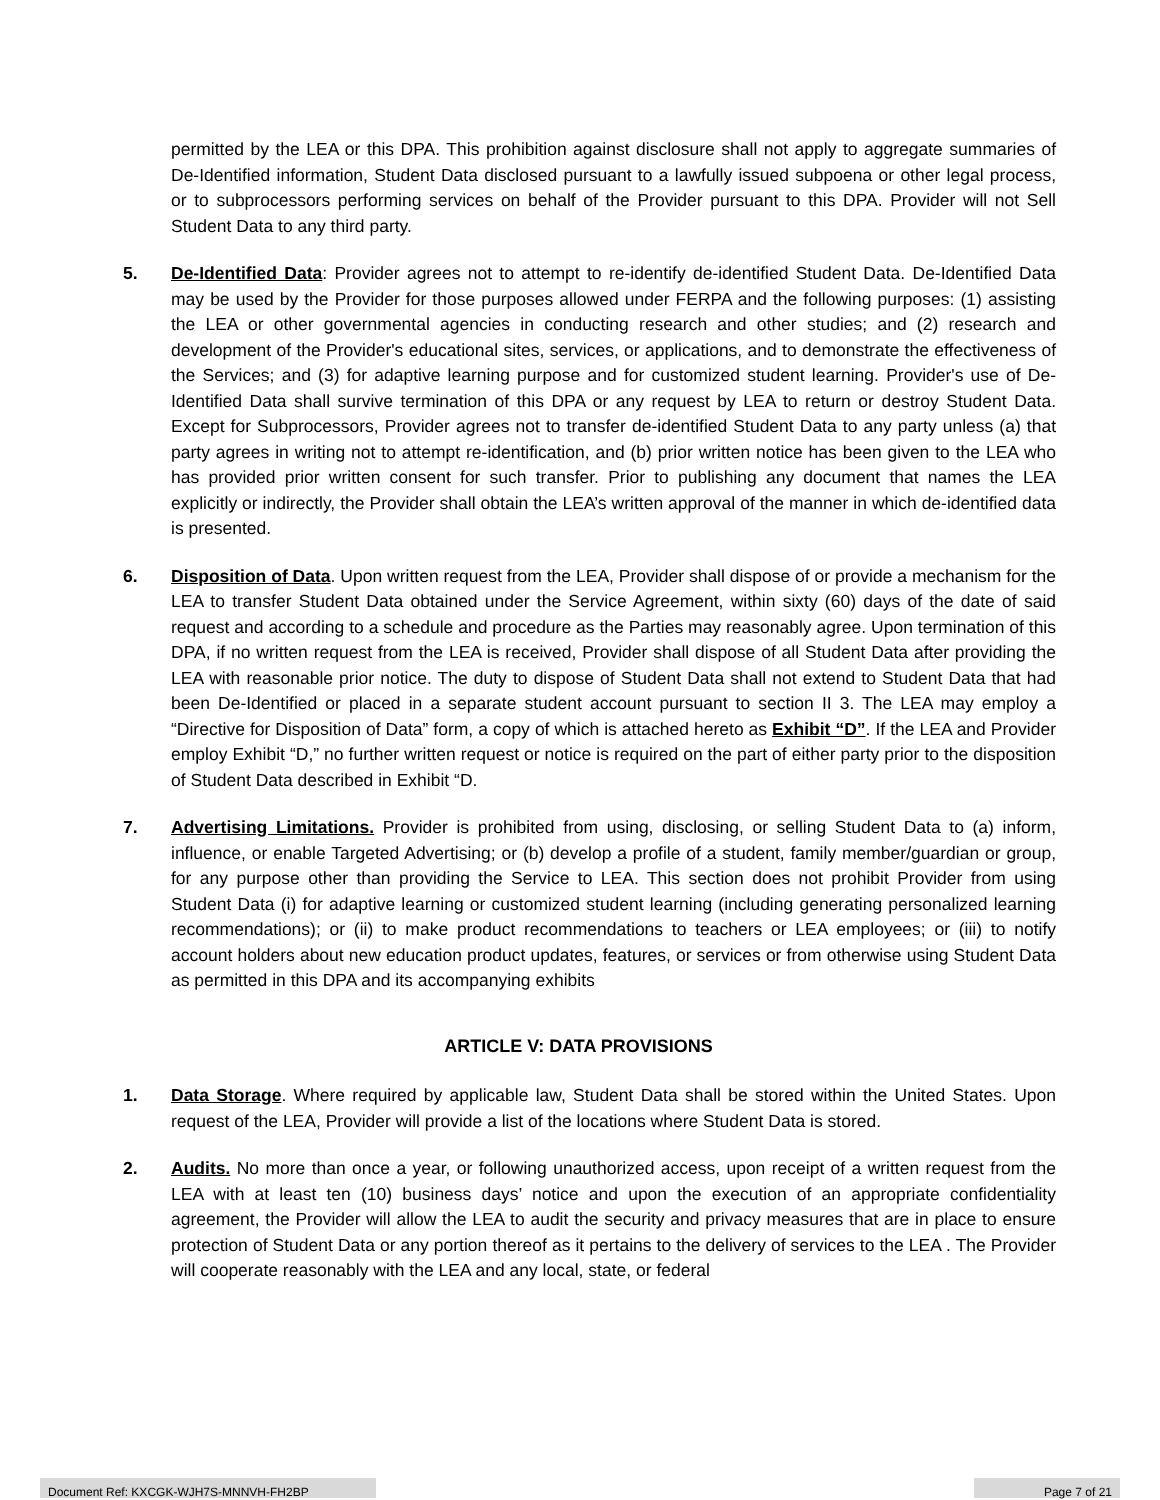permitted by the LEA or this DPA. This prohibition against disclosure shall not apply to aggregate summaries of De-Identified information, Student Data disclosed pursuant to a lawfully issued subpoena or other legal process, or to subprocessors performing services on behalf of the Provider pursuant to this DPA. Provider will not Sell Student Data to any third party.
5. De-Identified Data: Provider agrees not to attempt to re-identify de-identified Student Data. De-Identified Data may be used by the Provider for those purposes allowed under FERPA and the following purposes: (1) assisting the LEA or other governmental agencies in conducting research and other studies; and (2) research and development of the Provider's educational sites, services, or applications, and to demonstrate the effectiveness of the Services; and (3) for adaptive learning purpose and for customized student learning. Provider's use of De-Identified Data shall survive termination of this DPA or any request by LEA to return or destroy Student Data. Except for Subprocessors, Provider agrees not to transfer de-identified Student Data to any party unless (a) that party agrees in writing not to attempt re-identification, and (b) prior written notice has been given to the LEA who has provided prior written consent for such transfer. Prior to publishing any document that names the LEA explicitly or indirectly, the Provider shall obtain the LEA’s written approval of the manner in which de-identified data is presented.
6. Disposition of Data. Upon written request from the LEA, Provider shall dispose of or provide a mechanism for the LEA to transfer Student Data obtained under the Service Agreement, within sixty (60) days of the date of said request and according to a schedule and procedure as the Parties may reasonably agree. Upon termination of this DPA, if no written request from the LEA is received, Provider shall dispose of all Student Data after providing the LEA with reasonable prior notice. The duty to dispose of Student Data shall not extend to Student Data that had been De-Identified or placed in a separate student account pursuant to section II 3. The LEA may employ a “Directive for Disposition of Data” form, a copy of which is attached hereto as Exhibit “D”. If the LEA and Provider employ Exhibit “D,” no further written request or notice is required on the part of either party prior to the disposition of Student Data described in Exhibit “D.
7. Advertising Limitations. Provider is prohibited from using, disclosing, or selling Student Data to (a) inform, influence, or enable Targeted Advertising; or (b) develop a profile of a student, family member/guardian or group, for any purpose other than providing the Service to LEA. This section does not prohibit Provider from using Student Data (i) for adaptive learning or customized student learning (including generating personalized learning recommendations); or (ii) to make product recommendations to teachers or LEA employees; or (iii) to notify account holders about new education product updates, features, or services or from otherwise using Student Data as permitted in this DPA and its accompanying exhibits
ARTICLE V: DATA PROVISIONS
1. Data Storage. Where required by applicable law, Student Data shall be stored within the United States. Upon request of the LEA, Provider will provide a list of the locations where Student Data is stored.
2. Audits. No more than once a year, or following unauthorized access, upon receipt of a written request from the LEA with at least ten (10) business days’ notice and upon the execution of an appropriate confidentiality agreement, the Provider will allow the LEA to audit the security and privacy measures that are in place to ensure protection of Student Data or any portion thereof as it pertains to the delivery of services to the LEA . The Provider will cooperate reasonably with the LEA and any local, state, or federal
Document Ref: KXCGK-WJH7S-MNNVH-FH2BP Page 7 of 21